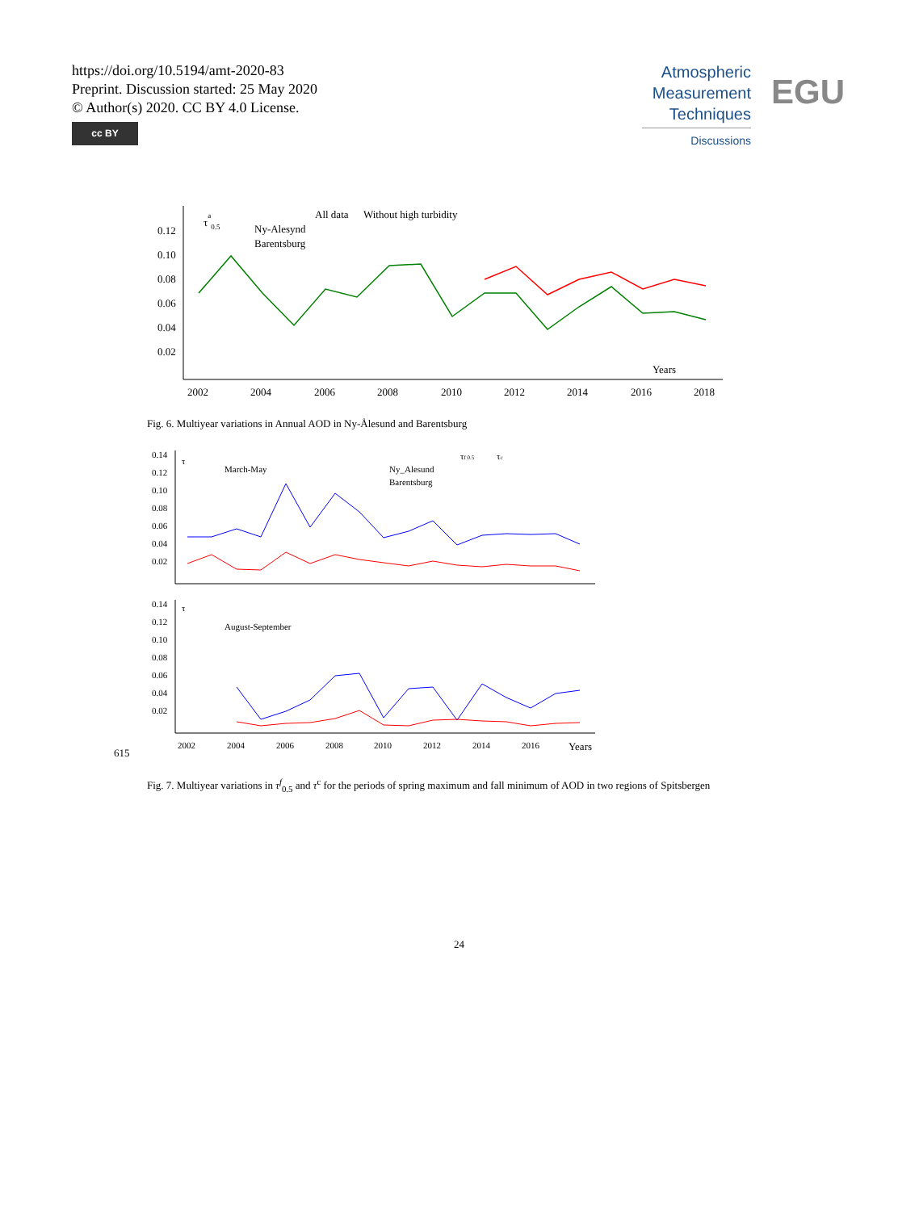https://doi.org/10.5194/amt-2020-83
Preprint. Discussion started: 25 May 2020
© Author(s) 2020. CC BY 4.0 License.
cc BY
Atmospheric
Measurement
Techniques
Discussions
EGU
0.12
0.10
0.08
0.06
0.04
0.02
2002
2004
2006
2008
2010
2012
2014
2016
2018
Years
τa0.5
All data
Without high turbidity
Ny-Alesynd
Barentsburg
Fig. 6. Multiyear variations in Annual AOD in Ny-Ålesund and Barentsburg
0.14
0.12
0.10
0.08
0.06
0.04
0.02
τ
March-May
Ny_Alesund
Barentsburg
τf 0.5
τc
0.14
0.12
0.10
0.08
0.06
0.04
0.02
τ
August-September
2002
2004
2006
2008
2010
2012
2014
2016
Years
615
Fig. 7. Multiyear variations in τ<sup>f</sup><sub>0.5</sub> and τ<sup>c</sup> for the periods of spring maximum and fall minimum of AOD in two regions of Spitsbergen
24